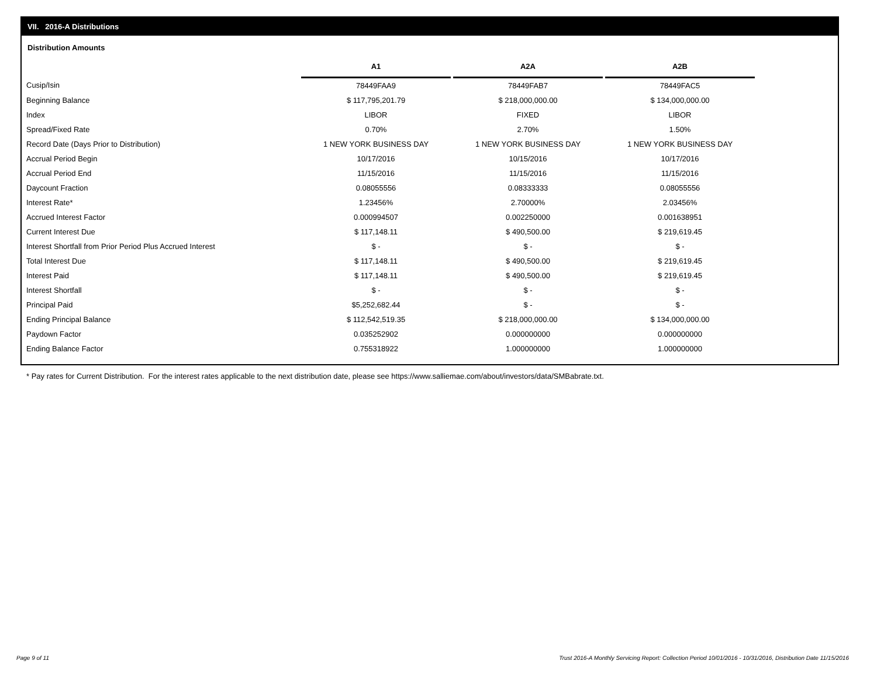VII. 2016-A Distributions
Distribution Amounts
| | A1 | | A2A | | A2B |
| --- | --- | --- | --- | --- | --- |
| Cusip/Isin | 78449FAA9 | | 78449FAB7 | | 78449FAC5 |
| Beginning Balance | $ 117,795,201.79 | | $ 218,000,000.00 | | $ 134,000,000.00 |
| Index | LIBOR | | FIXED | | LIBOR |
| Spread/Fixed Rate | 0.70% | | 2.70% | | 1.50% |
| Record Date (Days Prior to Distribution) | 1 NEW YORK BUSINESS DAY | | 1 NEW YORK BUSINESS DAY | | 1 NEW YORK BUSINESS DAY |
| Accrual Period Begin | 10/17/2016 | | 10/15/2016 | | 10/17/2016 |
| Accrual Period End | 11/15/2016 | | 11/15/2016 | | 11/15/2016 |
| Daycount Fraction | 0.08055556 | | 0.08333333 | | 0.08055556 |
| Interest Rate* | 1.23456% | | 2.70000% | | 2.03456% |
| Accrued Interest Factor | 0.000994507 | | 0.002250000 | | 0.001638951 |
| Current Interest Due | $ 117,148.11 | | $ 490,500.00 | | $ 219,619.45 |
| Interest Shortfall from Prior Period Plus Accrued Interest | $ - | | $ - | | $ - |
| Total Interest Due | $ 117,148.11 | | $ 490,500.00 | | $ 219,619.45 |
| Interest Paid | $ 117,148.11 | | $ 490,500.00 | | $ 219,619.45 |
| Interest Shortfall | $ - | | $ - | | $ - |
| Principal Paid | $5,252,682.44 | | $ - | | $ - |
| Ending Principal Balance | $ 112,542,519.35 | | $ 218,000,000.00 | | $ 134,000,000.00 |
| Paydown Factor | 0.035252902 | | 0.000000000 | | 0.000000000 |
| Ending Balance Factor | 0.755318922 | | 1.000000000 | | 1.000000000 |
* Pay rates for Current Distribution. For the interest rates applicable to the next distribution date, please see https://www.salliemae.com/about/investors/data/SMBabrate.txt.
Page 9 of 11
Trust 2016-A Monthly Servicing Report: Collection Period 10/01/2016 - 10/31/2016, Distribution Date 11/15/2016